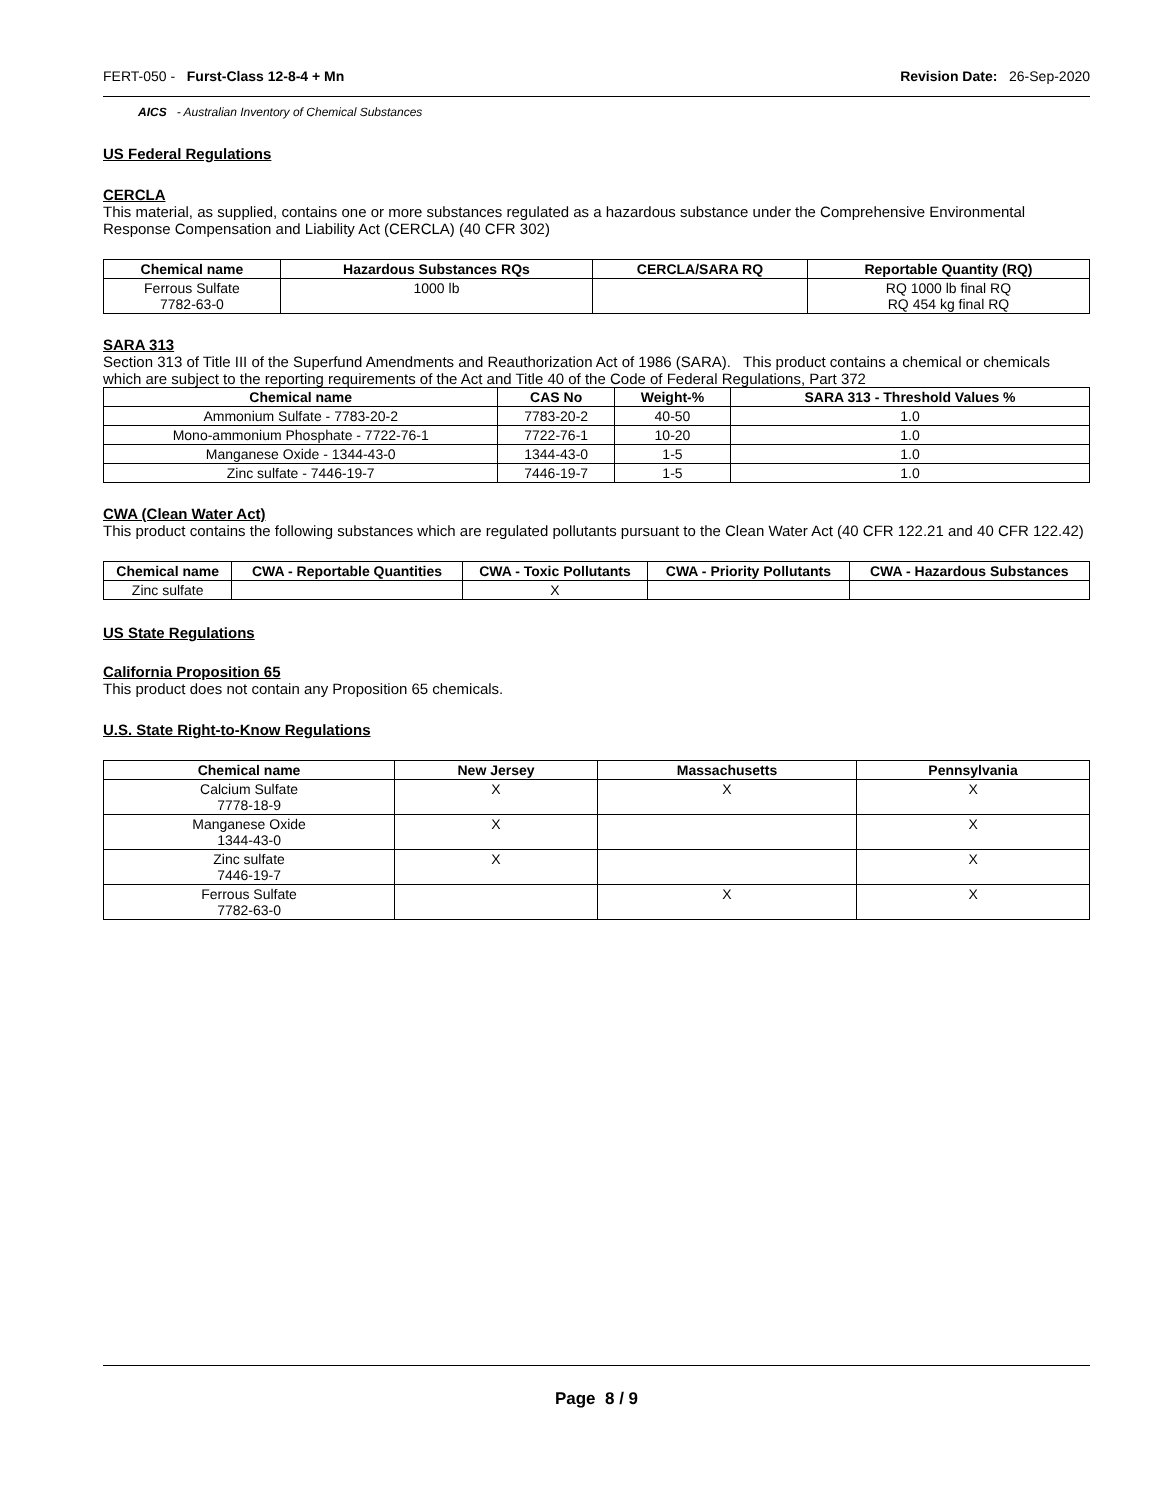FERT-050 - Furst-Class 12-8-4 + Mn Revision Date: 26-Sep-2020
AICS - Australian Inventory of Chemical Substances
US Federal Regulations
CERCLA
This material, as supplied, contains one or more substances regulated as a hazardous substance under the Comprehensive Environmental Response Compensation and Liability Act (CERCLA) (40 CFR 302)
| Chemical name | Hazardous Substances RQs | CERCLA/SARA RQ | Reportable Quantity (RQ) |
| --- | --- | --- | --- |
| Ferrous Sulfate 7782-63-0 | 1000 lb | | RQ 1000 lb final RQ RQ 454 kg final RQ |
SARA 313
Section 313 of Title III of the Superfund Amendments and Reauthorization Act of 1986 (SARA). This product contains a chemical or chemicals which are subject to the reporting requirements of the Act and Title 40 of the Code of Federal Regulations, Part 372
| Chemical name | CAS No | Weight-% | SARA 313 - Threshold Values % |
| --- | --- | --- | --- |
| Ammonium Sulfate - 7783-20-2 | 7783-20-2 | 40-50 | 1.0 |
| Mono-ammonium Phosphate - 7722-76-1 | 7722-76-1 | 10-20 | 1.0 |
| Manganese Oxide - 1344-43-0 | 1344-43-0 | 1-5 | 1.0 |
| Zinc sulfate - 7446-19-7 | 7446-19-7 | 1-5 | 1.0 |
CWA (Clean Water Act)
This product contains the following substances which are regulated pollutants pursuant to the Clean Water Act (40 CFR 122.21 and 40 CFR 122.42)
| Chemical name | CWA - Reportable Quantities | CWA - Toxic Pollutants | CWA - Priority Pollutants | CWA - Hazardous Substances |
| --- | --- | --- | --- | --- |
| Zinc sulfate | | X | | |
US State Regulations
California Proposition 65
This product does not contain any Proposition 65 chemicals.
U.S. State Right-to-Know Regulations
| Chemical name | New Jersey | Massachusetts | Pennsylvania |
| --- | --- | --- | --- |
| Calcium Sulfate 7778-18-9 | X | X | X |
| Manganese Oxide 1344-43-0 | X | | X |
| Zinc sulfate 7446-19-7 | X | | X |
| Ferrous Sulfate 7782-63-0 | | X | X |
Page 8 / 9